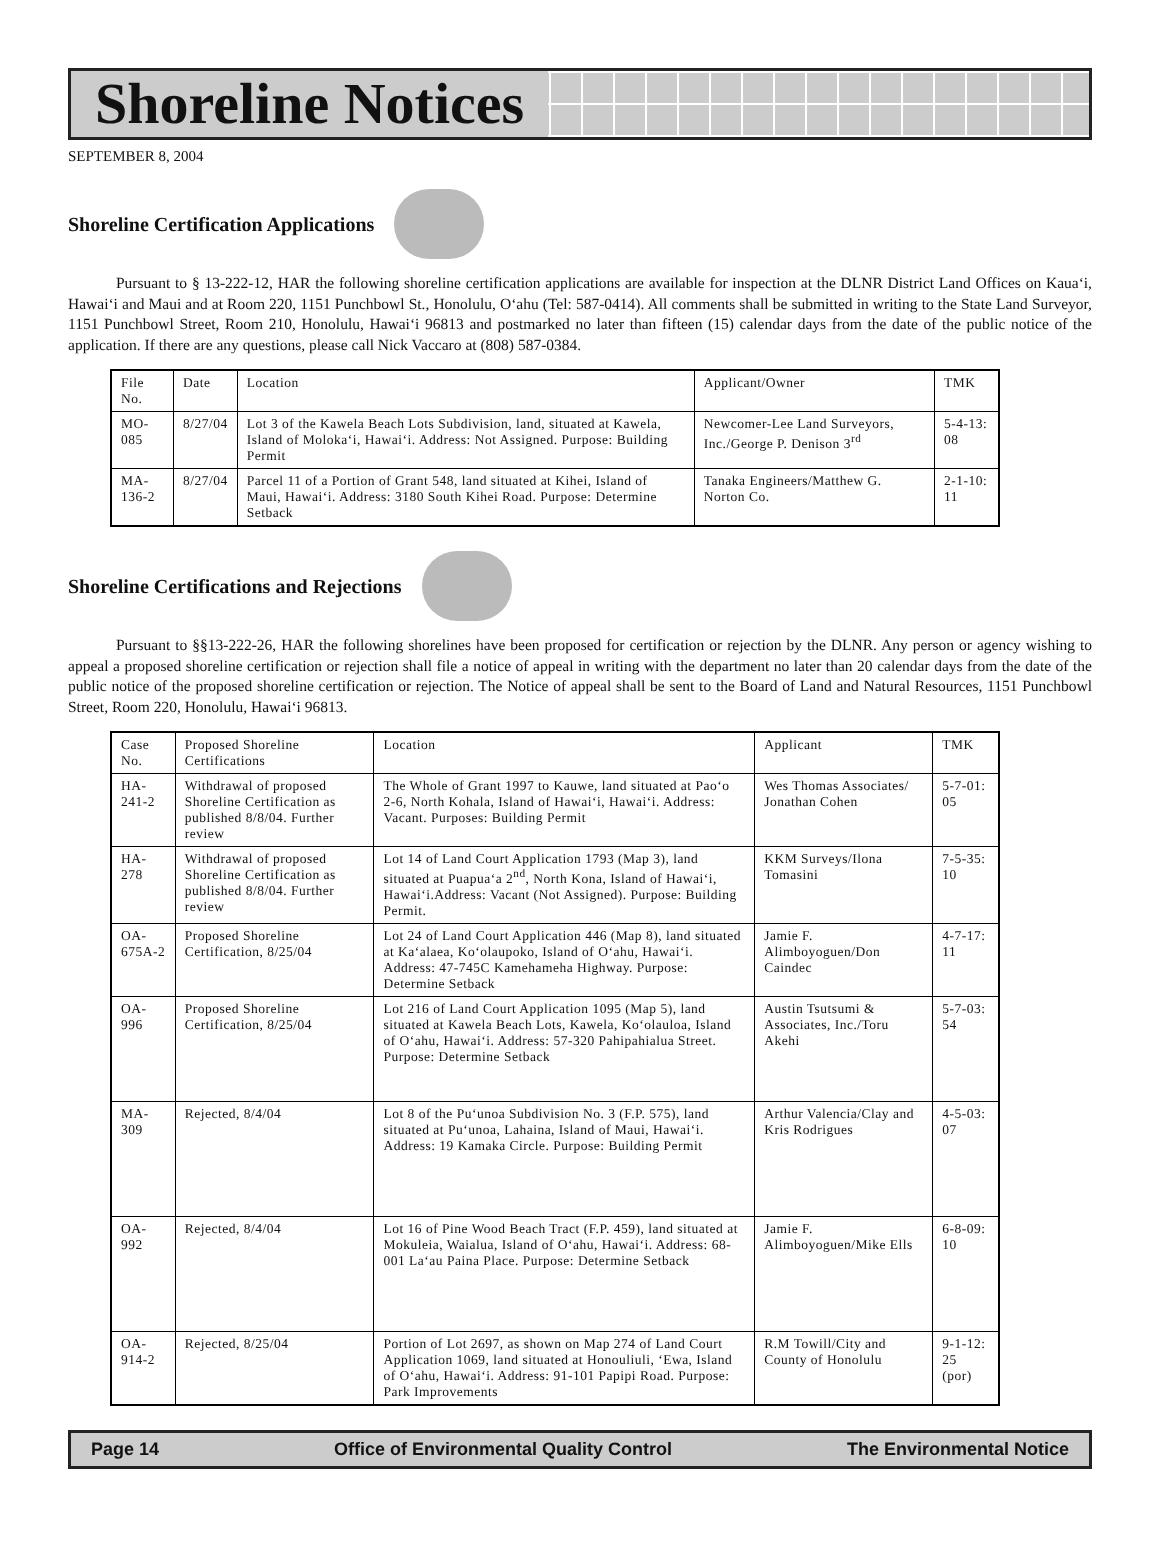Shoreline Notices
SEPTEMBER 8, 2004
Shoreline Certification Applications
Pursuant to § 13-222-12, HAR the following shoreline certification applications are available for inspection at the DLNR District Land Offices on Kaua‘i, Hawai‘i and Maui and at Room 220, 1151 Punchbowl St., Honolulu, O‘ahu (Tel: 587-0414). All comments shall be submitted in writing to the State Land Surveyor, 1151 Punchbowl Street, Room 210, Honolulu, Hawai‘i 96813 and postmarked no later than fifteen (15) calendar days from the date of the public notice of the application. If there are any questions, please call Nick Vaccaro at (808) 587-0384.
| File No. | Date | Location | Applicant/Owner | TMK |
| --- | --- | --- | --- | --- |
| MO-085 | 8/27/04 | Lot 3 of the Kawela Beach Lots Subdivision, land, situated at Kawela, Island of Moloka‘i, Hawai‘i. Address: Not Assigned. Purpose: Building Permit | Newcomer-Lee Land Surveyors, Inc./George P. Denison 3<sup>rd</sup> | 5-4-13: 08 |
| MA-136-2 | 8/27/04 | Parcel 11 of a Portion of Grant 548, land situated at Kihei, Island of Maui, Hawai‘i. Address: 3180 South Kihei Road. Purpose: Determine Setback | Tanaka Engineers/Matthew G. Norton Co. | 2-1-10: 11 |
Shoreline Certifications and Rejections
Pursuant to §§13-222-26, HAR the following shorelines have been proposed for certification or rejection by the DLNR. Any person or agency wishing to appeal a proposed shoreline certification or rejection shall file a notice of appeal in writing with the department no later than 20 calendar days from the date of the public notice of the proposed shoreline certification or rejection. The Notice of appeal shall be sent to the Board of Land and Natural Resources, 1151 Punchbowl Street, Room 220, Honolulu, Hawai‘i 96813.
| Case No. | Proposed Shoreline Certifications | Location | Applicant | TMK |
| --- | --- | --- | --- | --- |
| HA-241-2 | Withdrawal of proposed Shoreline Certification as published 8/8/04. Further review | The Whole of Grant 1997 to Kauwe, land situated at Pao‘o 2-6, North Kohala, Island of Hawai‘i, Hawai‘i. Address: Vacant. Purposes: Building Permit | Wes Thomas Associates/ Jonathan Cohen | 5-7-01: 05 |
| HA-278 | Withdrawal of proposed Shoreline Certification as published 8/8/04. Further review | Lot 14 of Land Court Application 1793 (Map 3), land situated at Puapua‘a 2<sup>nd</sup>, North Kona, Island of Hawai‘i, Hawai‘i.Address: Vacant (Not Assigned). Purpose: Building Permit. | KKM Surveys/Ilona Tomasini | 7-5-35: 10 |
| OA-675A-2 | Proposed Shoreline Certification, 8/25/04 | Lot 24 of Land Court Application 446 (Map 8), land situated at Ka‘alaea, Ko‘olaupoko, Island of O‘ahu, Hawai‘i. Address: 47-745C Kamehameha Highway. Purpose: Determine Setback | Jamie F. Alimboyoguen/Don Caindec | 4-7-17: 11 |
| OA-996 | Proposed Shoreline Certification, 8/25/04 | Lot 216 of Land Court Application 1095 (Map 5), land situated at Kawela Beach Lots, Kawela, Ko‘olauloa, Island of O‘ahu, Hawai‘i. Address: 57-320 Pahipahialua Street. Purpose: Determine Setback | Austin Tsutsumi & Associates, Inc./Toru Akehi | 5-7-03: 54 |
| MA-309 | Rejected, 8/4/04 | Lot 8 of the Pu‘unoa Subdivision No. 3 (F.P. 575), land situated at Pu‘unoa, Lahaina, Island of Maui, Hawai‘i. Address: 19 Kamaka Circle. Purpose: Building Permit | Arthur Valencia/Clay and Kris Rodrigues | 4-5-03: 07 |
| OA-992 | Rejected, 8/4/04 | Lot 16 of Pine Wood Beach Tract (F.P. 459), land situated at Mokuleia, Waialua, Island of O‘ahu, Hawai‘i. Address: 68-001 La‘au Paina Place. Purpose: Determine Setback | Jamie F. Alimboyoguen/Mike Ells | 6-8-09: 10 |
| OA-914-2 | Rejected, 8/25/04 | Portion of Lot 2697, as shown on Map 274 of Land Court Application 1069, land situated at Honouliuli, ‘Ewa, Island of O‘ahu, Hawai‘i. Address: 91-101 Papipi Road. Purpose: Park Improvements | R.M Towill/City and County of Honolulu | 9-1-12: 25 (por) |
Page 14 Office of Environmental Quality Control The Environmental Notice